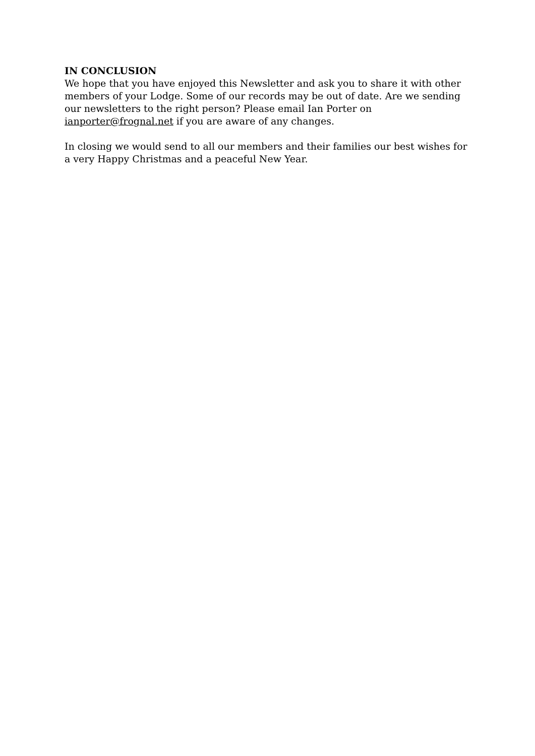IN CONCLUSION
We hope that you have enjoyed this Newsletter and ask you to share it with other members of your Lodge. Some of our records may be out of date. Are we sending our newsletters to the right person? Please email Ian Porter on ianporter@frognal.net if you are aware of any changes.
In closing we would send to all our members and their families our best wishes for a very Happy Christmas and a peaceful New Year.